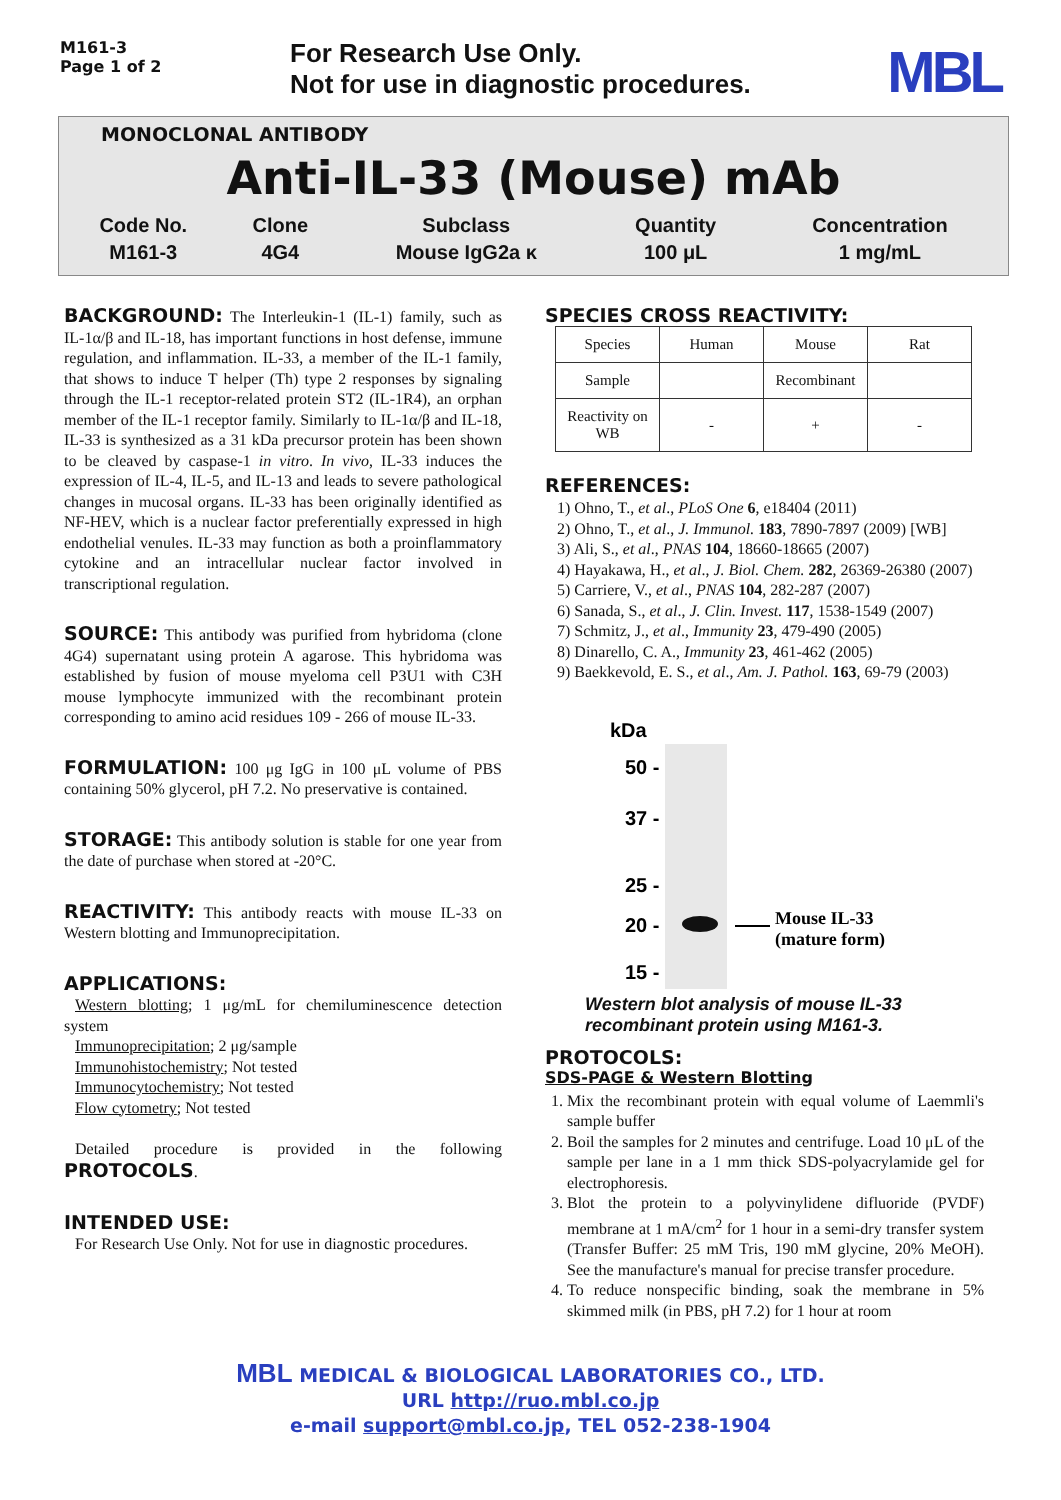M161-3
Page 1 of 2
For Research Use Only.
Not for use in diagnostic procedures.
MBL
MONOCLONAL ANTIBODY
Anti-IL-33 (Mouse) mAb
| Code No. | Clone | Subclass | Quantity | Concentration |
| --- | --- | --- | --- | --- |
| M161-3 | 4G4 | Mouse IgG2a κ | 100 μL | 1 mg/mL |
BACKGROUND: The Interleukin-1 (IL-1) family, such as IL-1α/β and IL-18, has important functions in host defense, immune regulation, and inflammation. IL-33, a member of the IL-1 family, that shows to induce T helper (Th) type 2 responses by signaling through the IL-1 receptor-related protein ST2 (IL-1R4), an orphan member of the IL-1 receptor family. Similarly to IL-1α/β and IL-18, IL-33 is synthesized as a 31 kDa precursor protein has been shown to be cleaved by caspase-1 in vitro. In vivo, IL-33 induces the expression of IL-4, IL-5, and IL-13 and leads to severe pathological changes in mucosal organs. IL-33 has been originally identified as NF-HEV, which is a nuclear factor preferentially expressed in high endothelial venules. IL-33 may function as both a proinflammatory cytokine and an intracellular nuclear factor involved in transcriptional regulation.
SOURCE: This antibody was purified from hybridoma (clone 4G4) supernatant using protein A agarose. This hybridoma was established by fusion of mouse myeloma cell P3U1 with C3H mouse lymphocyte immunized with the recombinant protein corresponding to amino acid residues 109 - 266 of mouse IL-33.
FORMULATION: 100 μg IgG in 100 μL volume of PBS containing 50% glycerol, pH 7.2. No preservative is contained.
STORAGE: This antibody solution is stable for one year from the date of purchase when stored at -20°C.
REACTIVITY: This antibody reacts with mouse IL-33 on Western blotting and Immunoprecipitation.
APPLICATIONS:
Western blotting; 1 μg/mL for chemiluminescence detection system
Immunoprecipitation; 2 μg/sample
Immunohistochemistry; Not tested
Immunocytochemistry; Not tested
Flow cytometry; Not tested
Detailed procedure is provided in the following PROTOCOLS.
INTENDED USE:
For Research Use Only. Not for use in diagnostic procedures.
SPECIES CROSS REACTIVITY:
| Species | Human | Mouse | Rat |
| Sample | | Recombinant | |
| Reactivity on WB | - | + | - |
REFERENCES:
1) Ohno, T., et al., PLoS One 6, e18404 (2011)
2) Ohno, T., et al., J. Immunol. 183, 7890-7897 (2009) [WB]
3) Ali, S., et al., PNAS 104, 18660-18665 (2007)
4) Hayakawa, H., et al., J. Biol. Chem. 282, 26369-26380 (2007)
5) Carriere, V., et al., PNAS 104, 282-287 (2007)
6) Sanada, S., et al., J. Clin. Invest. 117, 1538-1549 (2007)
7) Schmitz, J., et al., Immunity 23, 479-490 (2005)
8) Dinarello, C. A., Immunity 23, 461-462 (2005)
9) Baekkevold, E. S., et al., Am. J. Pathol. 163, 69-79 (2003)
kDa
50 -
37 -
25 -
20 -
15 -
Mouse IL-33
(mature form)
Western blot analysis of mouse IL-33
recombinant protein using M161-3.
PROTOCOLS:
SDS-PAGE & Western Blotting
1. Mix the recombinant protein with equal volume of Laemmli's sample buffer
2. Boil the samples for 2 minutes and centrifuge. Load 10 μL of the sample per lane in a 1 mm thick SDS-polyacrylamide gel for electrophoresis.
3. Blot the protein to a polyvinylidene difluoride (PVDF) membrane at 1 mA/cm<sup>2</sup> for 1 hour in a semi-dry transfer system (Transfer Buffer: 25 mM Tris, 190 mM glycine, 20% MeOH). See the manufacture's manual for precise transfer procedure.
4. To reduce nonspecific binding, soak the membrane in 5% skimmed milk (in PBS, pH 7.2) for 1 hour at room
MBL MEDICAL & BIOLOGICAL LABORATORIES CO., LTD.
URL http://ruo.mbl.co.jp
e-mail support@mbl.co.jp, TEL 052-238-1904